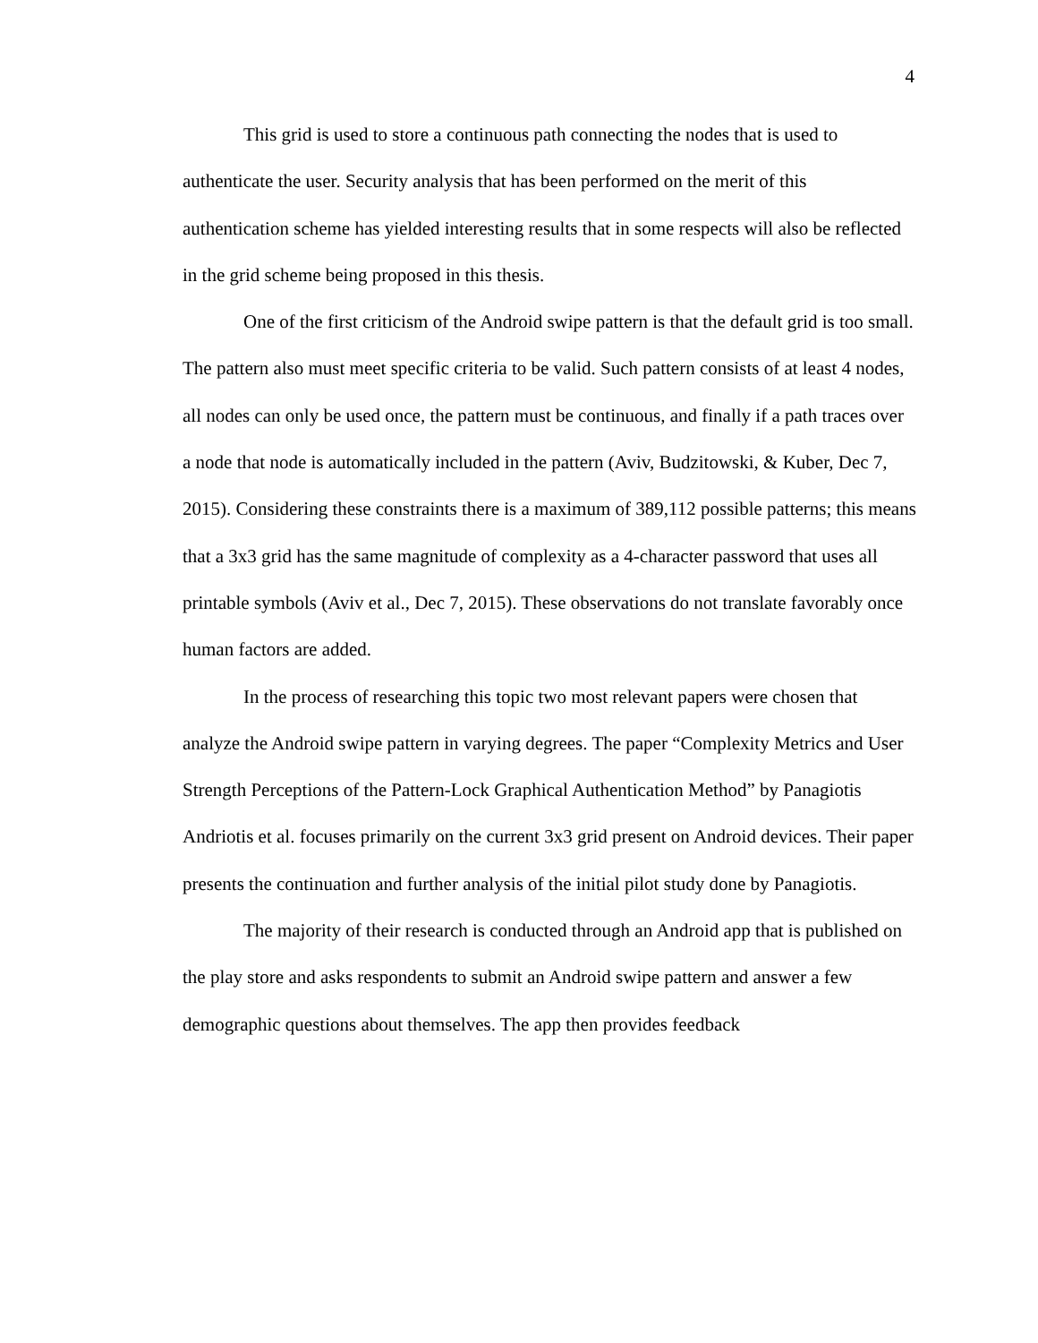4
This grid is used to store a continuous path connecting the nodes that is used to authenticate the user. Security analysis that has been performed on the merit of this authentication scheme has yielded interesting results that in some respects will also be reflected in the grid scheme being proposed in this thesis.
One of the first criticism of the Android swipe pattern is that the default grid is too small. The pattern also must meet specific criteria to be valid. Such pattern consists of at least 4 nodes, all nodes can only be used once, the pattern must be continuous, and finally if a path traces over a node that node is automatically included in the pattern (Aviv, Budzitowski, & Kuber, Dec 7, 2015). Considering these constraints there is a maximum of 389,112 possible patterns; this means that a 3x3 grid has the same magnitude of complexity as a 4-character password that uses all printable symbols (Aviv et al., Dec 7, 2015). These observations do not translate favorably once human factors are added.
In the process of researching this topic two most relevant papers were chosen that analyze the Android swipe pattern in varying degrees. The paper “Complexity Metrics and User Strength Perceptions of the Pattern-Lock Graphical Authentication Method” by Panagiotis Andriotis et al. focuses primarily on the current 3x3 grid present on Android devices. Their paper presents the continuation and further analysis of the initial pilot study done by Panagiotis.
The majority of their research is conducted through an Android app that is published on the play store and asks respondents to submit an Android swipe pattern and answer a few demographic questions about themselves. The app then provides feedback